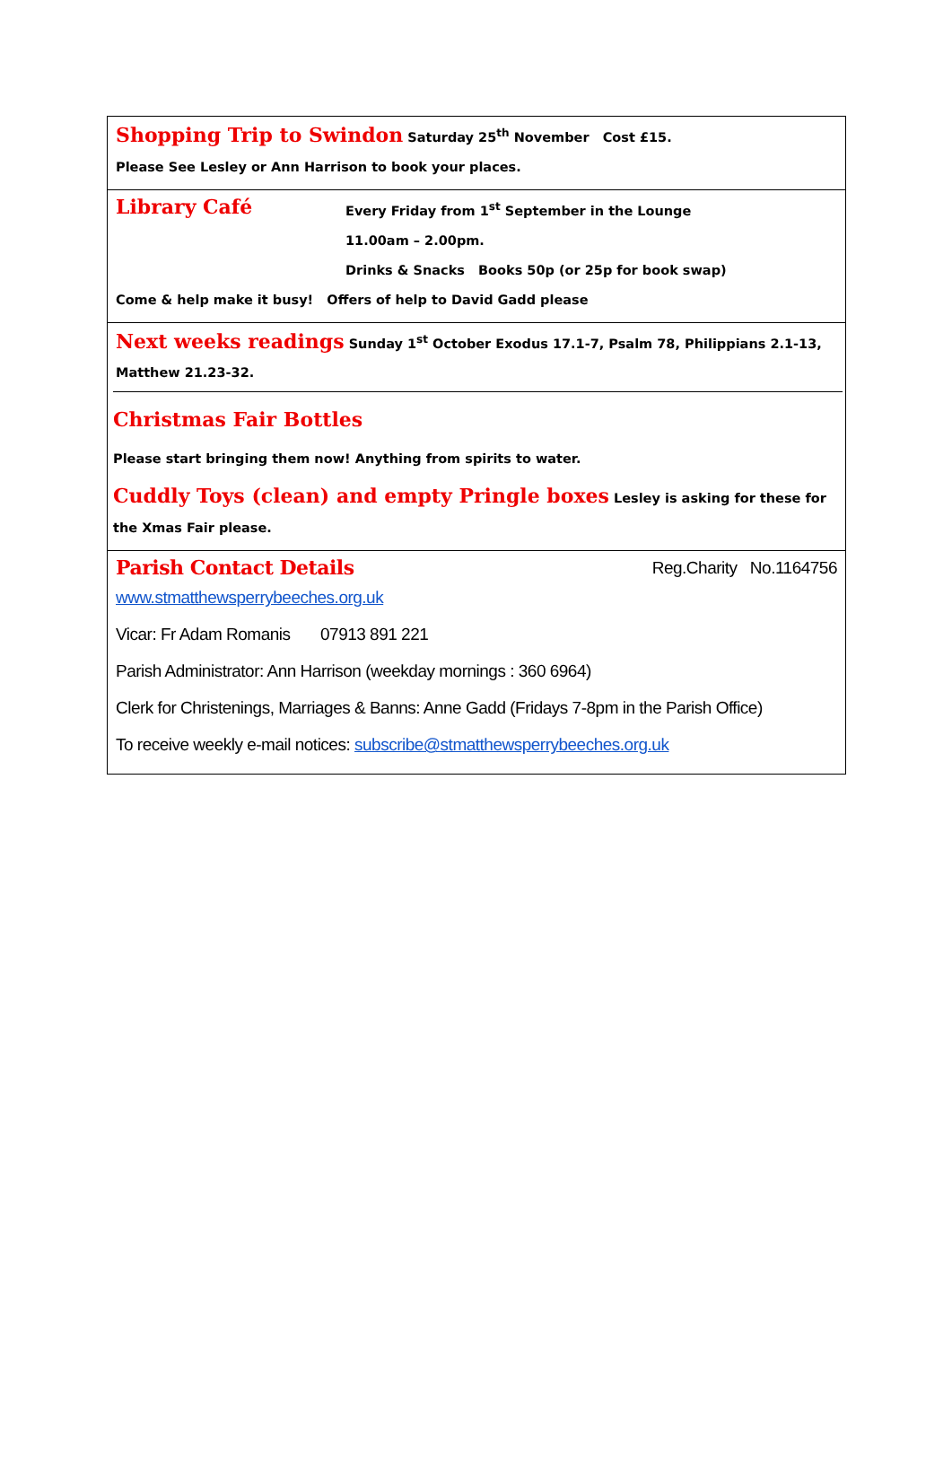Shopping Trip to Swindon Saturday 25<sup>th</sup> November Cost £15.
Please See Lesley or Ann Harrison to book your places.
Library Café
Every Friday from 1<sup>st</sup> September in the Lounge
11.00am – 2.00pm.
Drinks & Snacks Books 50p (or 25p for book swap)
Come & help make it busy! Offers of help to David Gadd please
Next weeks readings Sunday 1<sup>st</sup> October Exodus 17.1-7, Psalm 78, Philippians 2.1-13, Matthew 21.23-32.
Christmas Fair Bottles
Please start bringing them now! Anything from spirits to water.
Cuddly Toys (clean) and empty Pringle boxes Lesley is asking for these for the Xmas Fair please.
Parish Contact Details Reg.Charity No.1164756
www.stmatthewsperrybeeches.org.uk
Vicar: Fr Adam Romanis 07913 891 221
Parish Administrator: Ann Harrison (weekday mornings : 360 6964)
Clerk for Christenings, Marriages & Banns: Anne Gadd (Fridays 7-8pm in the Parish Office)
To receive weekly e-mail notices: subscribe@stmatthewsperrybeeches.org.uk